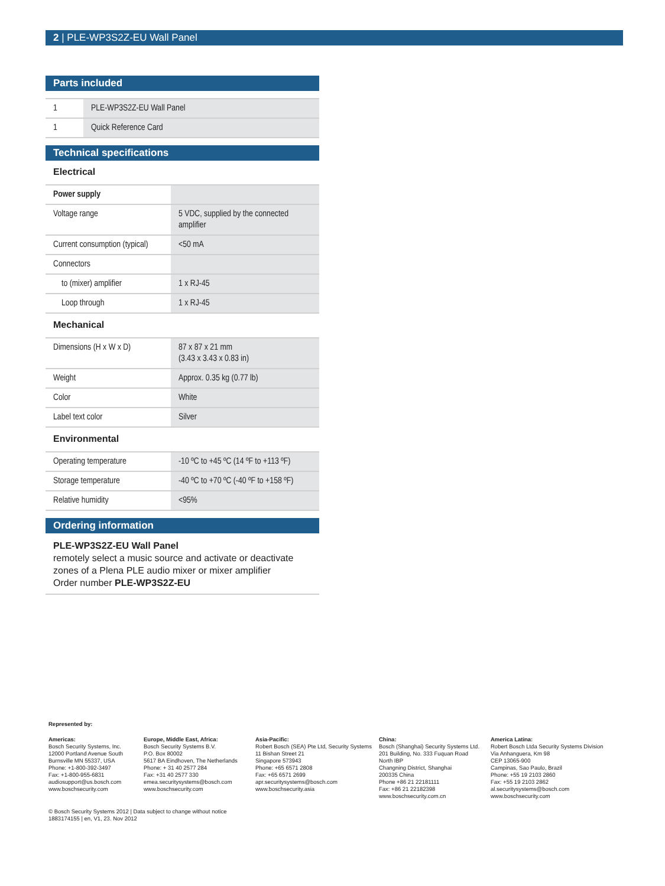2 | PLE-WP3S2Z-EU Wall Panel
Parts included
| 1 | PLE-WP3S2Z-EU Wall Panel |
| 1 | Quick Reference Card |
Technical specifications
Electrical
| Power supply | |
| Voltage range | 5 VDC, supplied by the connected amplifier |
| Current consumption (typical) | <50 mA |
| Connectors | |
| to (mixer) amplifier | 1 x RJ-45 |
| Loop through | 1 x RJ-45 |
Mechanical
| Dimensions (H x W x D) | 87 x 87 x 21 mm (3.43 x 3.43 x 0.83 in) |
| Weight | Approx. 0.35 kg (0.77 lb) |
| Color | White |
| Label text color | Silver |
Environmental
| Operating temperature | -10 ºC to +45 ºC (14 ºF to +113 ºF) |
| Storage temperature | -40 ºC to +70 ºC (-40 ºF to +158 ºF) |
| Relative humidity | <95% |
Ordering information
PLE-WP3S2Z-EU Wall Panel
remotely select a music source and activate or deactivate zones of a Plena PLE audio mixer or mixer amplifier
Order number PLE-WP3S2Z-EU
Represented by:
Americas:
Bosch Security Systems, Inc.
12000 Portland Avenue South
Burnsville MN 55337, USA
Phone: +1-800-392-3497
Fax: +1-800-955-6831
audiosupport@us.bosch.com
www.boschsecurity.com
Europe, Middle East, Africa:
Bosch Security Systems B.V.
P.O. Box 80002
5617 BA Eindhoven, The Netherlands
Phone: + 31 40 2577 284
Fax: +31 40 2577 330
emea.securitysystems@bosch.com
www.boschsecurity.com
Asia-Pacific:
Robert Bosch (SEA) Pte Ltd, Security Systems
11 Bishan Street 21
Singapore 573943
Phone: +65 6571 2808
Fax: +65 6571 2699
apr.securitysystems@bosch.com
www.boschsecurity.asia
China:
Bosch (Shanghai) Security Systems Ltd.
201 Building, No. 333 Fuquan Road
North IBP
Changning District, Shanghai
200335 China
Phone +86 21 22181111
Fax: +86 21 22182398
www.boschsecurity.com.cn
America Latina:
Robert Bosch Ltda Security Systems Division
Via Anhanguera, Km 98
CEP 13065-900
Campinas, Sao Paulo, Brazil
Phone: +55 19 2103 2860
Fax: +55 19 2103 2862
al.securitysystems@bosch.com
www.boschsecurity.com
© Bosch Security Systems 2012 | Data subject to change without notice
1883174155 | en, V1, 23. Nov 2012